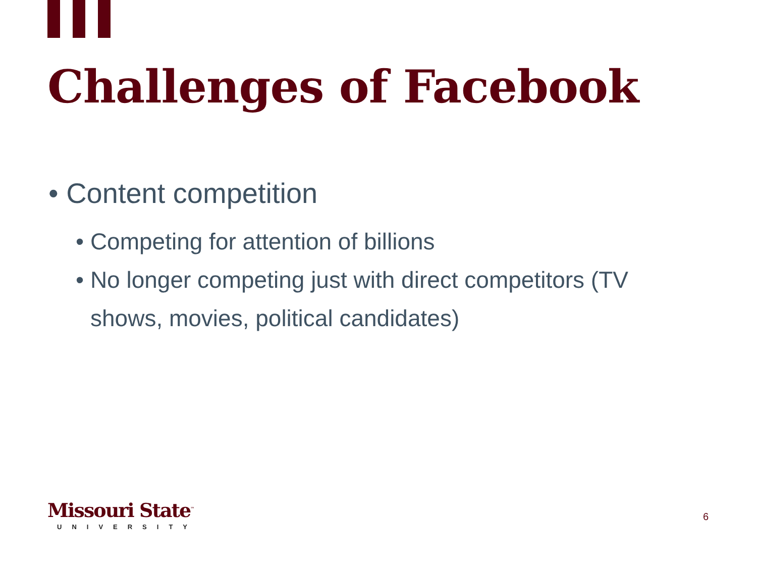Challenges of Facebook
• Content competition
• Competing for attention of billions
• No longer competing just with direct competitors (TV shows, movies, political candidates)
Missouri State<sup>™</sup>
UNIVERSITY
6